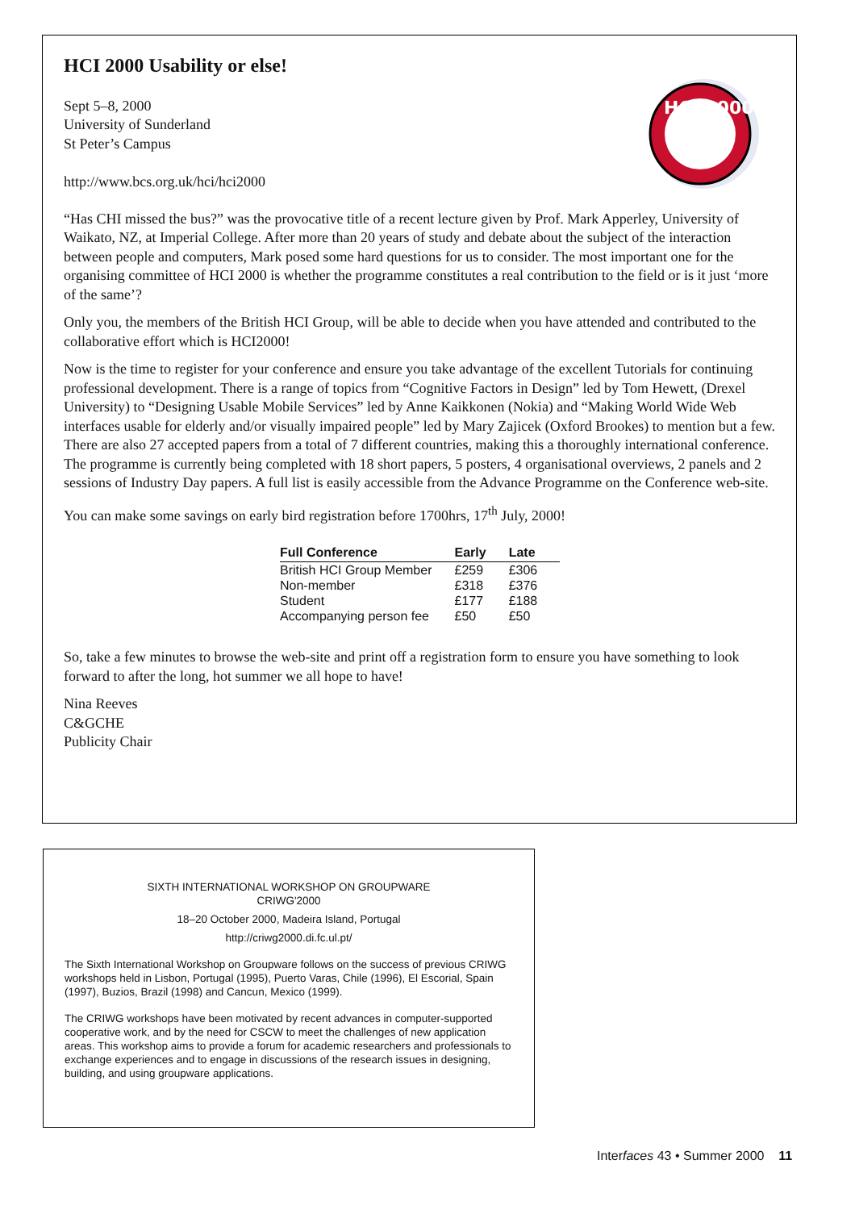HCI 2000 Usability or else!
HCI 2000
Sept 5–8, 2000
University of Sunderland
St Peter’s Campus
http://www.bcs.org.uk/hci/hci2000
“Has CHI missed the bus?” was the provocative title of a recent lecture given by Prof. Mark Apperley, University of Waikato, NZ, at Imperial College. After more than 20 years of study and debate about the subject of the interaction between people and computers, Mark posed some hard questions for us to consider. The most important one for the organising committee of HCI 2000 is whether the programme constitutes a real contribution to the field or is it just ‘more of the same’?
Only you, the members of the British HCI Group, will be able to decide when you have attended and contributed to the collaborative effort which is HCI2000!
Now is the time to register for your conference and ensure you take advantage of the excellent Tutorials for continuing professional development. There is a range of topics from “Cognitive Factors in Design” led by Tom Hewett, (Drexel University) to “Designing Usable Mobile Services” led by Anne Kaikkonen (Nokia) and “Making World Wide Web interfaces usable for elderly and/or visually impaired people” led by Mary Zajicek (Oxford Brookes) to mention but a few. There are also 27 accepted papers from a total of 7 different countries, making this a thoroughly international conference. The programme is currently being completed with 18 short papers, 5 posters, 4 organisational overviews, 2 panels and 2 sessions of Industry Day papers. A full list is easily accessible from the Advance Programme on the Conference web-site.
You can make some savings on early bird registration before 1700hrs, 17<sup>th</sup> July, 2000!
| Full Conference | Early | Late |
| --- | --- | --- |
| British HCI Group Member | £259 | £306 |
| Non-member | £318 | £376 |
| Student | £177 | £188 |
| Accompanying person fee | £50 | £50 |
So, take a few minutes to browse the web-site and print off a registration form to ensure you have something to look forward to after the long, hot summer we all hope to have!
Nina Reeves
C&GCHE
Publicity Chair
SIXTH INTERNATIONAL WORKSHOP ON GROUPWARE
CRIWG'2000
18–20 October 2000, Madeira Island, Portugal
http://criwg2000.di.fc.ul.pt/
The Sixth International Workshop on Groupware follows on the success of previous CRIWG workshops held in Lisbon, Portugal (1995), Puerto Varas, Chile (1996), El Escorial, Spain (1997), Buzios, Brazil (1998) and Cancun, Mexico (1999).
The CRIWG workshops have been motivated by recent advances in computer-supported cooperative work, and by the need for CSCW to meet the challenges of new application areas. This workshop aims to provide a forum for academic researchers and professionals to exchange experiences and to engage in discussions of the research issues in designing, building, and using groupware applications.
Interfaces 43 • Summer 2000 11